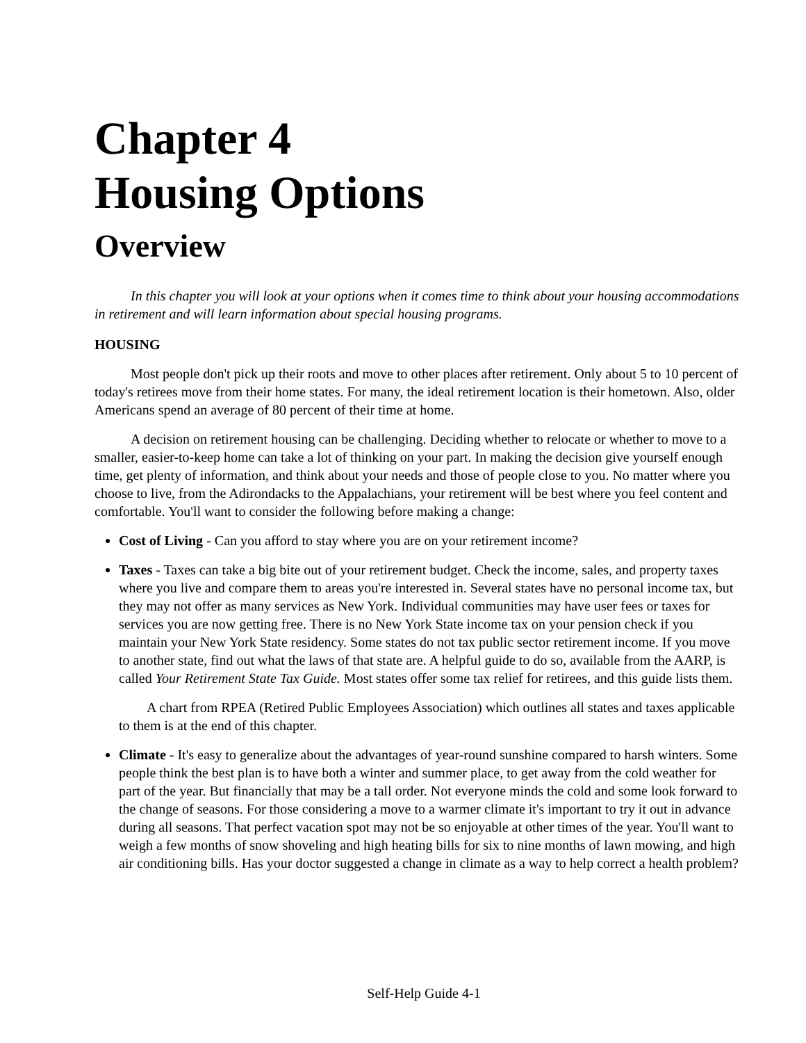Chapter 4
Housing Options
Overview
In this chapter you will look at your options when it comes time to think about your housing accommodations in retirement and will learn information about special housing programs.
HOUSING
Most people don't pick up their roots and move to other places after retirement. Only about 5 to 10 percent of today's retirees move from their home states. For many, the ideal retirement location is their hometown. Also, older Americans spend an average of 80 percent of their time at home.
A decision on retirement housing can be challenging. Deciding whether to relocate or whether to move to a smaller, easier-to-keep home can take a lot of thinking on your part. In making the decision give yourself enough time, get plenty of information, and think about your needs and those of people close to you. No matter where you choose to live, from the Adirondacks to the Appalachians, your retirement will be best where you feel content and comfortable. You'll want to consider the following before making a change:
Cost of Living - Can you afford to stay where you are on your retirement income?
Taxes - Taxes can take a big bite out of your retirement budget. Check the income, sales, and property taxes where you live and compare them to areas you're interested in. Several states have no personal income tax, but they may not offer as many services as New York. Individual communities may have user fees or taxes for services you are now getting free. There is no New York State income tax on your pension check if you maintain your New York State residency. Some states do not tax public sector retirement income. If you move to another state, find out what the laws of that state are. A helpful guide to do so, available from the AARP, is called Your Retirement State Tax Guide. Most states offer some tax relief for retirees, and this guide lists them.
A chart from RPEA (Retired Public Employees Association) which outlines all states and taxes applicable to them is at the end of this chapter.
Climate - It's easy to generalize about the advantages of year-round sunshine compared to harsh winters. Some people think the best plan is to have both a winter and summer place, to get away from the cold weather for part of the year. But financially that may be a tall order. Not everyone minds the cold and some look forward to the change of seasons. For those considering a move to a warmer climate it's important to try it out in advance during all seasons. That perfect vacation spot may not be so enjoyable at other times of the year. You'll want to weigh a few months of snow shoveling and high heating bills for six to nine months of lawn mowing, and high air conditioning bills. Has your doctor suggested a change in climate as a way to help correct a health problem?
Self-Help Guide 4-1